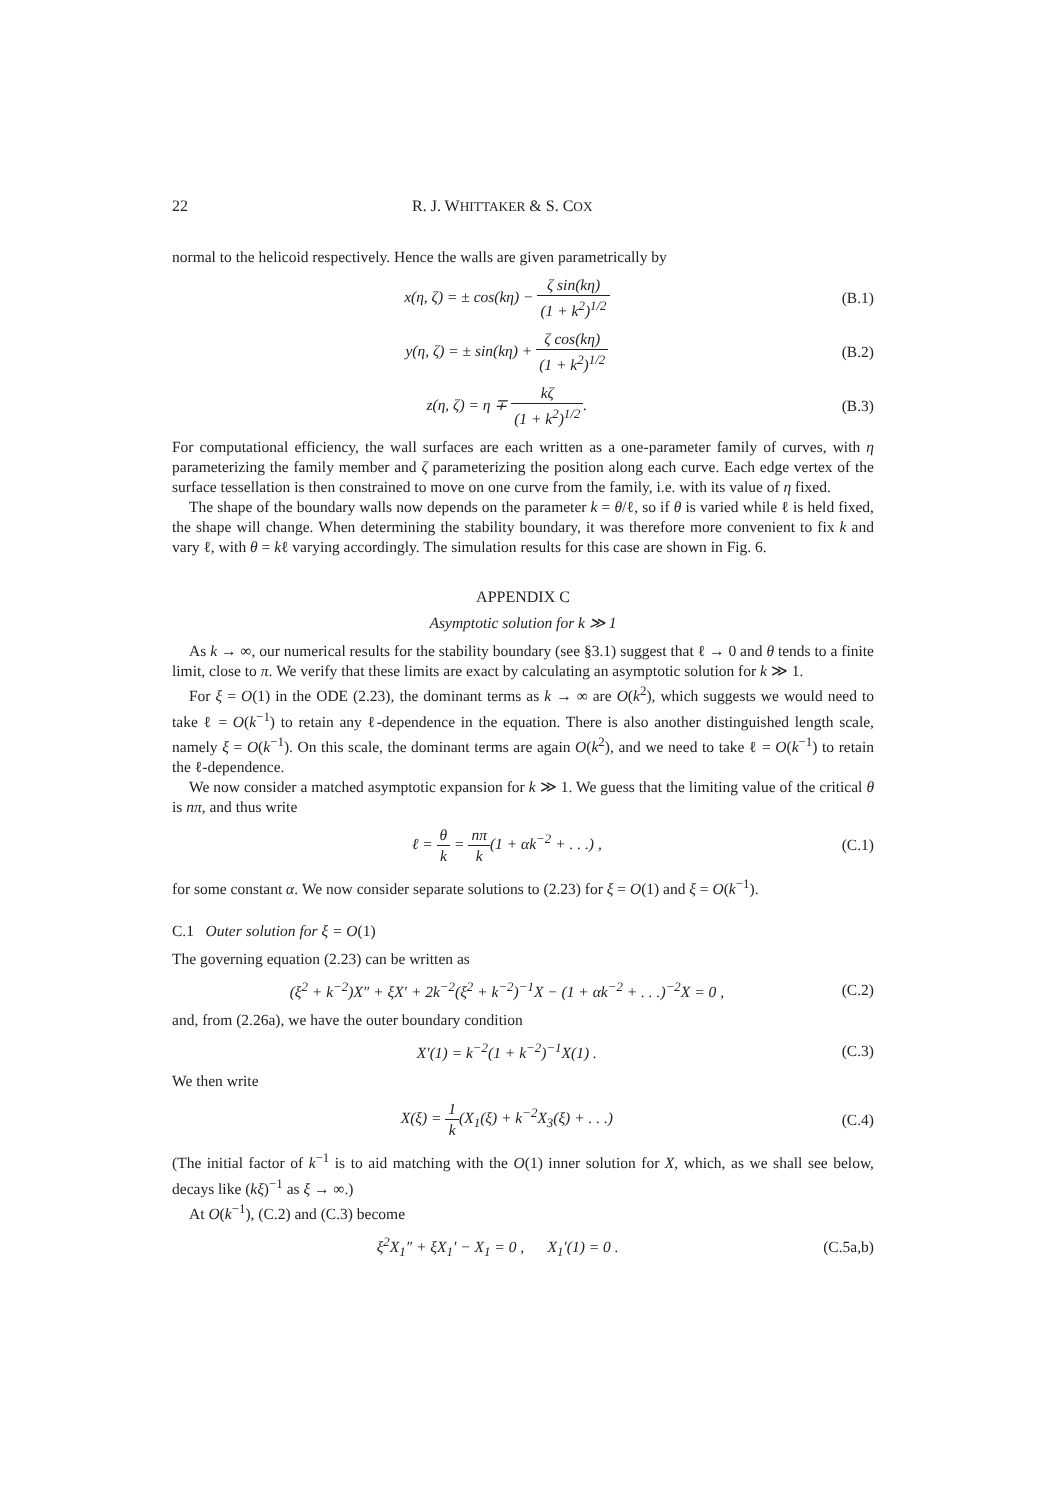22 R. J. WHITTAKER & S. COX
normal to the helicoid respectively. Hence the walls are given parametrically by
x(η, ζ) = ± cos(kη) − ζ sin(kη) (1 + k<sup>2</sup>)<sup>1/2</sup>
(B.1)
y(η, ζ) = ± sin(kη) + ζ cos(kη) (1 + k<sup>2</sup>)<sup>1/2</sup>
(B.2)
z(η, ζ) = η ∓ kζ (1 + k<sup>2</sup>)<sup>1/2</sup>. (B.3)
For computational efficiency, the wall surfaces are each written as a one-parameter family of curves, with η parameterizing the family member and ζ parameterizing the position along each curve. Each edge vertex of the surface tessellation is then constrained to move on one curve from the family, i.e. with its value of η fixed.
The shape of the boundary walls now depends on the parameter k = θ/ℓ, so if θ is varied while ℓ is held fixed, the shape will change. When determining the stability boundary, it was therefore more convenient to fix k and vary ℓ, with θ = kℓ varying accordingly. The simulation results for this case are shown in Fig. 6.
APPENDIX C
Asymptotic solution for k ≫ 1
As k → ∞, our numerical results for the stability boundary (see §3.1) suggest that ℓ → 0 and θ tends to a finite limit, close to π. We verify that these limits are exact by calculating an asymptotic solution for k ≫ 1.
For ξ = O(1) in the ODE (2.23), the dominant terms as k → ∞ are O(k<sup>2</sup>), which suggests we would need to take ℓ = O(k<sup>−1</sup>) to retain any ℓ-dependence in the equation. There is also another distinguished length scale, namely ξ = O(k<sup>−1</sup>). On this scale, the dominant terms are again O(k<sup>2</sup>), and we need to take ℓ = O(k<sup>−1</sup>) to retain the ℓ-dependence.
We now consider a matched asymptotic expansion for k ≫ 1. We guess that the limiting value of the critical θ is nπ, and thus write
ℓ = θ k = nπ k(1 + αk<sup>−2</sup> + . . .) ,
(C.1)
for some constant α. We now consider separate solutions to (2.23) for ξ = O(1) and ξ = O(k<sup>−1</sup>).
C.1 Outer solution for ξ = O(1)
The governing equation (2.23) can be written as
(ξ<sup>2</sup> + k<sup>−2</sup>)X″ + ξX′ + 2k<sup>−2</sup>(ξ<sup>2</sup> + k<sup>−2</sup>)<sup>−1</sup>X − (1 + αk<sup>−2</sup> + . . .)<sup>−2</sup>X = 0 ,
(C.2)
and, from (2.26a), we have the outer boundary condition
X′(1) = k<sup>−2</sup>(1 + k<sup>−2</sup>)<sup>−1</sup>X(1) . (C.3)
We then write
X(ξ) = 1 k(X<sub>1</sub>(ξ) + k<sup>−2</sup>X<sub>3</sub>(ξ) + . . .)
(C.4)
(The initial factor of k<sup>−1</sup> is to aid matching with the O(1) inner solution for X, which, as we shall see below, decays like (kξ)<sup>−1</sup> as ξ → ∞.)
At O(k<sup>−1</sup>), (C.2) and (C.3) become
ξ<sup>2</sup>X<sub>1</sub>″ + ξX<sub>1</sub>′ − X<sub>1</sub> = 0 , X<sub>1</sub>′(1) = 0 .
(C.5a,b)